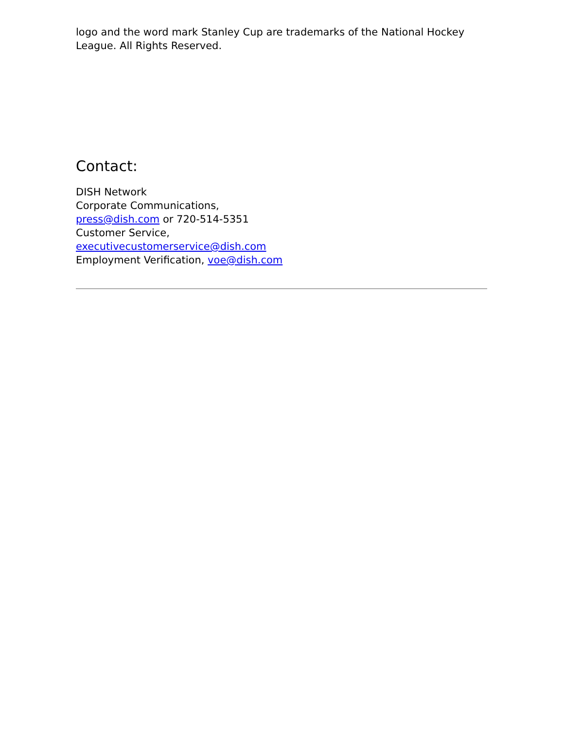logo and the word mark Stanley Cup are trademarks of the National Hockey League. All Rights Reserved.
Contact:
DISH Network
Corporate Communications,
press@dish.com or 720-514-5351
Customer Service,
executivecustomerservice@dish.com
Employment Verification, voe@dish.com